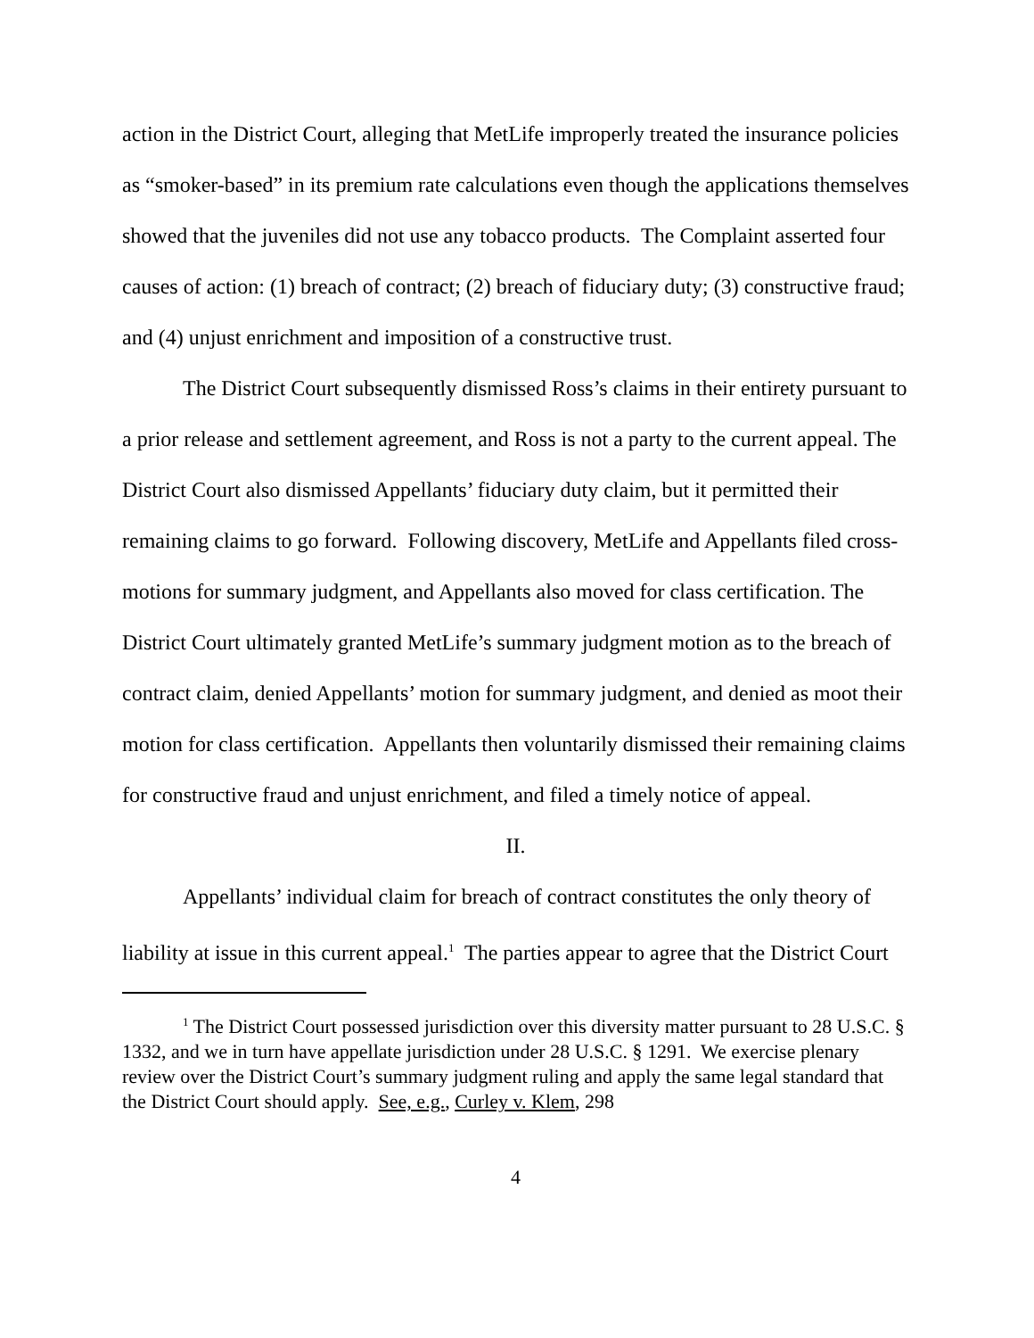action in the District Court, alleging that MetLife improperly treated the insurance policies as “smoker-based” in its premium rate calculations even though the applications themselves showed that the juveniles did not use any tobacco products. The Complaint asserted four causes of action: (1) breach of contract; (2) breach of fiduciary duty; (3) constructive fraud; and (4) unjust enrichment and imposition of a constructive trust.
The District Court subsequently dismissed Ross’s claims in their entirety pursuant to a prior release and settlement agreement, and Ross is not a party to the current appeal. The District Court also dismissed Appellants’ fiduciary duty claim, but it permitted their remaining claims to go forward. Following discovery, MetLife and Appellants filed cross-motions for summary judgment, and Appellants also moved for class certification. The District Court ultimately granted MetLife’s summary judgment motion as to the breach of contract claim, denied Appellants’ motion for summary judgment, and denied as moot their motion for class certification. Appellants then voluntarily dismissed their remaining claims for constructive fraud and unjust enrichment, and filed a timely notice of appeal.
II.
Appellants’ individual claim for breach of contract constitutes the only theory of liability at issue in this current appeal.<sup>1</sup> The parties appear to agree that the District Court
<sup>1</sup> The District Court possessed jurisdiction over this diversity matter pursuant to 28 U.S.C. § 1332, and we in turn have appellate jurisdiction under 28 U.S.C. § 1291. We exercise plenary review over the District Court’s summary judgment ruling and apply the same legal standard that the District Court should apply. See, e.g., Curley v. Klem, 298
4